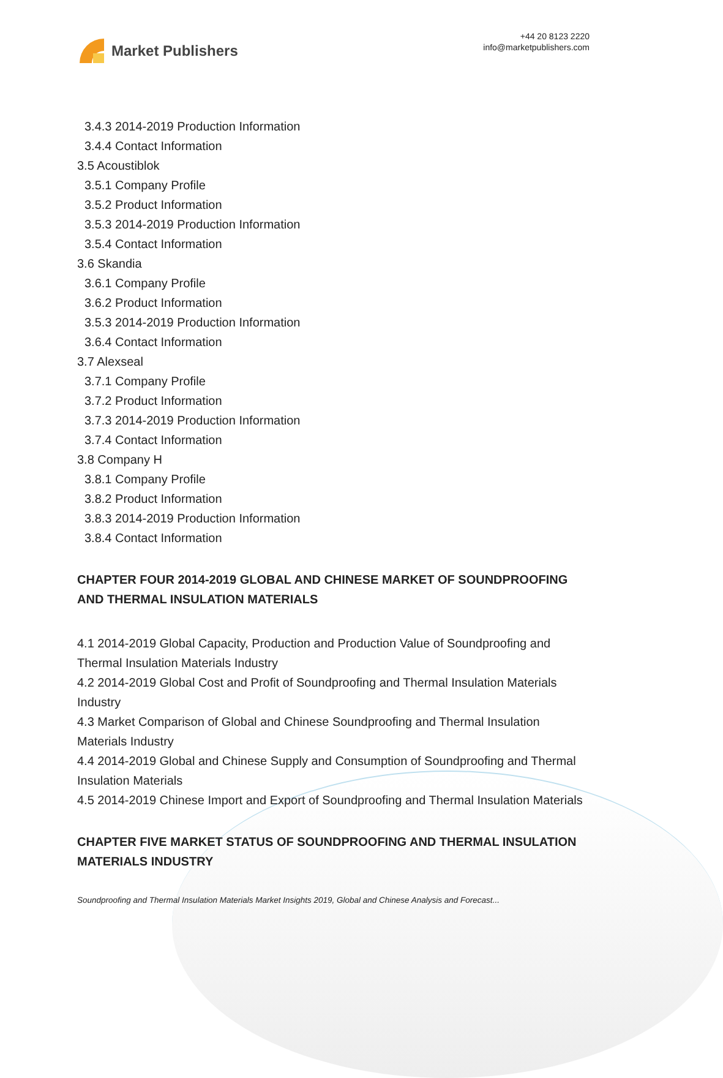Market Publishers
+44 20 8123 2220
info@marketpublishers.com
3.4.3 2014-2019 Production Information
3.4.4 Contact Information
3.5 Acoustiblok
3.5.1 Company Profile
3.5.2 Product Information
3.5.3 2014-2019 Production Information
3.5.4 Contact Information
3.6 Skandia
3.6.1 Company Profile
3.6.2 Product Information
3.5.3 2014-2019 Production Information
3.6.4 Contact Information
3.7 Alexseal
3.7.1 Company Profile
3.7.2 Product Information
3.7.3 2014-2019 Production Information
3.7.4 Contact Information
3.8 Company H
3.8.1 Company Profile
3.8.2 Product Information
3.8.3 2014-2019 Production Information
3.8.4 Contact Information
CHAPTER FOUR 2014-2019 GLOBAL AND CHINESE MARKET OF SOUNDPROOFING AND THERMAL INSULATION MATERIALS
4.1 2014-2019 Global Capacity, Production and Production Value of Soundproofing and Thermal Insulation Materials Industry
4.2 2014-2019 Global Cost and Profit of Soundproofing and Thermal Insulation Materials Industry
4.3 Market Comparison of Global and Chinese Soundproofing and Thermal Insulation Materials Industry
4.4 2014-2019 Global and Chinese Supply and Consumption of Soundproofing and Thermal Insulation Materials
4.5 2014-2019 Chinese Import and Export of Soundproofing and Thermal Insulation Materials
CHAPTER FIVE MARKET STATUS OF SOUNDPROOFING AND THERMAL INSULATION MATERIALS INDUSTRY
Soundproofing and Thermal Insulation Materials Market Insights 2019, Global and Chinese Analysis and Forecast...